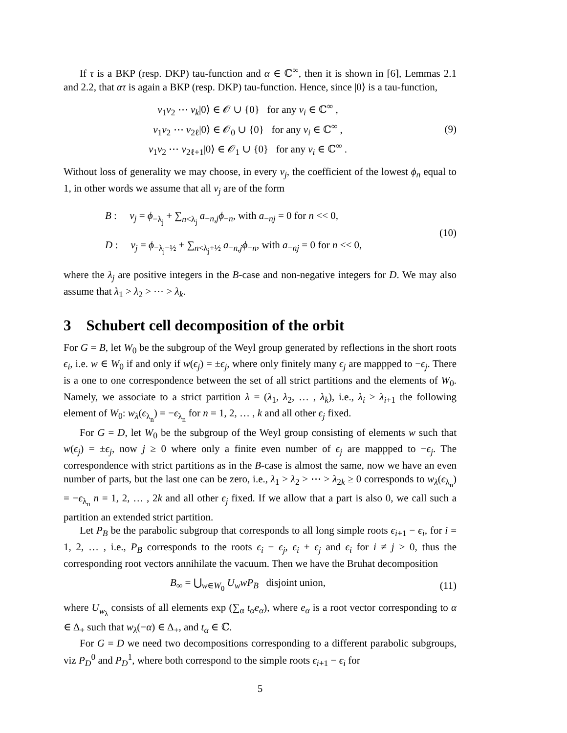If τ is a BKP (resp. DKP) tau-function and α ∈ ℂ<sup>∞</sup>, then it is shown in [6], Lemmas 2.1 and 2.2, that ατ is again a BKP (resp. DKP) tau-function. Hence, since |0⟩ is a tau-function,
v<sub>1</sub>v<sub>2</sub> ⋯ v<sub>k</sub>|0⟩ ∈ 𝒪 ∪ {0} for any v<sub>i</sub> ∈ ℂ<sup>∞</sup> ,
v<sub>1</sub>v<sub>2</sub> ⋯ v<sub>2ℓ</sub>|0⟩ ∈ 𝒪<sub>0</sub> ∪ {0} for any v<sub>i</sub> ∈ ℂ<sup>∞</sup> ,
v<sub>1</sub>v<sub>2</sub> ⋯ v<sub>2ℓ+1</sub>|0⟩ ∈ 𝒪<sub>1</sub> ∪ {0} for any v<sub>i</sub> ∈ ℂ<sup>∞</sup> .
(9)
Without loss of generality we may choose, in every v<sub>j</sub>, the coefficient of the lowest ϕ<sub>n</sub> equal to 1, in other words we assume that all v<sub>j</sub> are of the form
B : v<sub>j</sub> = ϕ<sub>−λ<sub>j</sub></sub> + ∑<sub>n<λ<sub>j</sub></sub> a<sub>−n,j</sub>ϕ<sub>−n</sub>, with a<sub>−nj</sub> = 0 for n << 0,
D : v<sub>j</sub> = ϕ<sub>−λ<sub>j</sub>−½</sub> + ∑<sub>n<λ<sub>j</sub>+½</sub> a<sub>−n,j</sub>ϕ<sub>−n</sub>, with a<sub>−nj</sub> = 0 for n << 0,
(10)
where the λ<sub>j</sub> are positive integers in the B-case and non-negative integers for D. We may also assume that λ<sub>1</sub> > λ<sub>2</sub> > ⋯ > λ<sub>k</sub>.
3 Schubert cell decomposition of the orbit
For G = B, let W<sub>0</sub> be the subgroup of the Weyl group generated by reflections in the short roots ϵ<sub>i</sub>, i.e. w ∈ W<sub>0</sub> if and only if w(ϵ<sub>j</sub>) = ±ϵ<sub>j</sub>, where only finitely many ϵ<sub>j</sub> are mappped to −ϵ<sub>j</sub>. There is a one to one correspondence between the set of all strict partitions and the elements of W<sub>0</sub>. Namely, we associate to a strict partition λ = (λ<sub>1</sub>, λ<sub>2</sub>, … , λ<sub>k</sub>), i.e., λ<sub>i</sub> > λ<sub>i+1</sub> the following element of W<sub>0</sub>: w<sub>λ</sub>(ϵ<sub>λ<sub>n</sub></sub>) = −ϵ<sub>λ<sub>n</sub></sub> for n = 1, 2, … , k and all other ϵ<sub>j</sub> fixed.
For G = D, let W<sub>0</sub> be the subgroup of the Weyl group consisting of elements w such that w(ϵ<sub>j</sub>) = ±ϵ<sub>j</sub>, now j ≥ 0 where only a finite even number of ϵ<sub>j</sub> are mappped to −ϵ<sub>j</sub>. The correspondence with strict partitions as in the B-case is almost the same, now we have an even number of parts, but the last one can be zero, i.e., λ<sub>1</sub> > λ<sub>2</sub> > ⋯ > λ<sub>2k</sub> ≥ 0 corresponds to w<sub>λ</sub>(ϵ<sub>λ<sub>n</sub></sub>) = −ϵ<sub>λ<sub>n</sub></sub> n = 1, 2, … , 2k and all other ϵ<sub>j</sub> fixed. If we allow that a part is also 0, we call such a partition an extended strict partition.
Let P<sub>B</sub> be the parabolic subgroup that corresponds to all long simple roots ϵ<sub>i+1</sub> − ϵ<sub>i</sub>, for i = 1, 2, … , i.e., P<sub>B</sub> corresponds to the roots ϵ<sub>i</sub> − ϵ<sub>j</sub>, ϵ<sub>i</sub> + ϵ<sub>j</sub> and ϵ<sub>i</sub> for i ≠ j > 0, thus the corresponding root vectors annihilate the vacuum. Then we have the Bruhat decomposition
B<sub>∞</sub> = ⋃<sub>w∈W<sub>0</sub></sub> U<sub>w</sub>wP<sub>B</sub> disjoint union,
(11)
where U<sub>w<sub>λ</sub></sub> consists of all elements exp (∑<sub>α</sub> t<sub>α</sub>e<sub>α</sub>), where e<sub>α</sub> is a root vector corresponding to α ∈ Δ<sub>+</sub> such that w<sub>λ</sub>(−α) ∈ Δ<sub>+</sub>, and t<sub>α</sub> ∈ ℂ.
For G = D we need two decompositions corresponding to a different parabolic subgroups, viz P<sub>D</sub><sup>0</sup> and P<sub>D</sub><sup>1</sup>, where both correspond to the simple roots ϵ<sub>i+1</sub> − ϵ<sub>i</sub> for
5